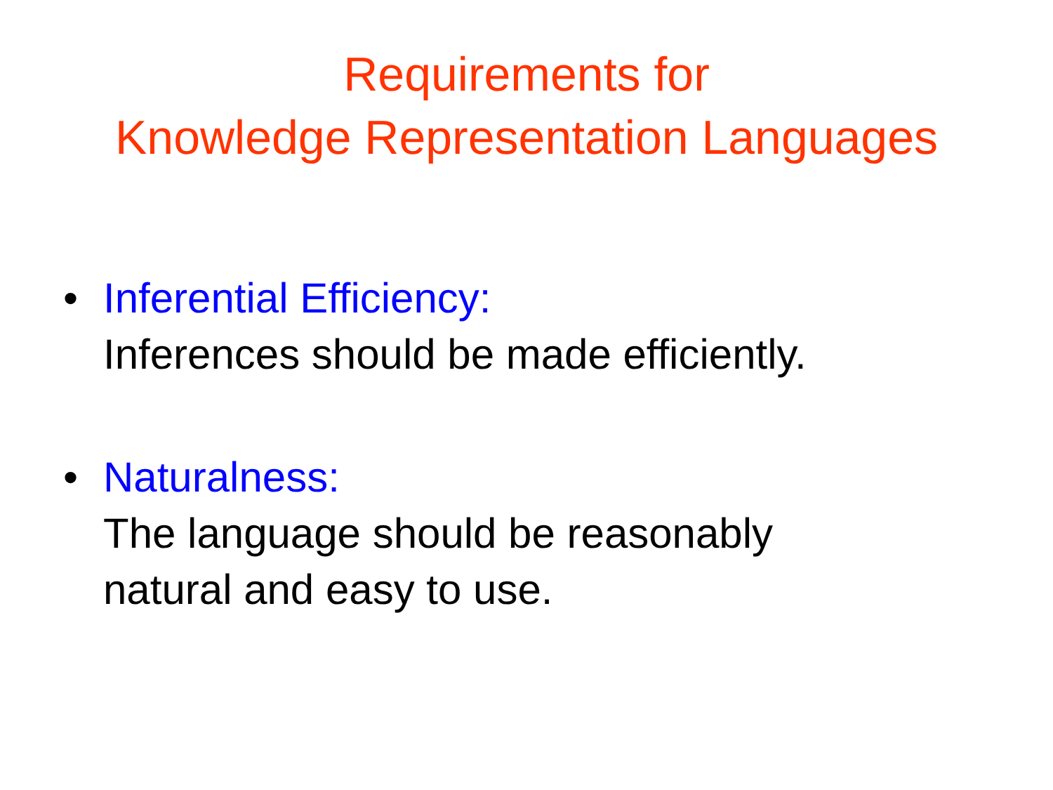Requirements for
Knowledge Representation Languages
• Inferential Efficiency:
Inferences should be made efficiently.
• Naturalness:
The language should be reasonably
natural and easy to use.